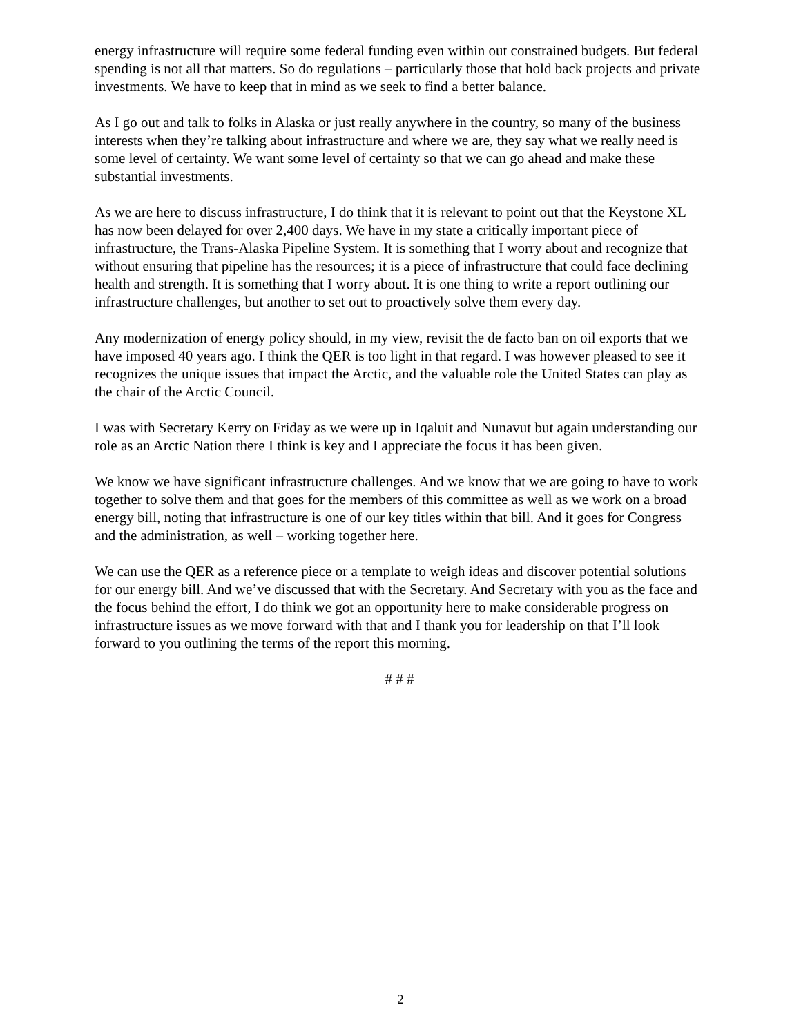energy infrastructure will require some federal funding even within out constrained budgets. But federal spending is not all that matters. So do regulations – particularly those that hold back projects and private investments. We have to keep that in mind as we seek to find a better balance.
As I go out and talk to folks in Alaska or just really anywhere in the country, so many of the business interests when they’re talking about infrastructure and where we are, they say what we really need is some level of certainty. We want some level of certainty so that we can go ahead and make these substantial investments.
As we are here to discuss infrastructure, I do think that it is relevant to point out that the Keystone XL has now been delayed for over 2,400 days. We have in my state a critically important piece of infrastructure, the Trans-Alaska Pipeline System. It is something that I worry about and recognize that without ensuring that pipeline has the resources; it is a piece of infrastructure that could face declining health and strength. It is something that I worry about. It is one thing to write a report outlining our infrastructure challenges, but another to set out to proactively solve them every day.
Any modernization of energy policy should, in my view, revisit the de facto ban on oil exports that we have imposed 40 years ago. I think the QER is too light in that regard. I was however pleased to see it recognizes the unique issues that impact the Arctic, and the valuable role the United States can play as the chair of the Arctic Council.
I was with Secretary Kerry on Friday as we were up in Iqaluit and Nunavut but again understanding our role as an Arctic Nation there I think is key and I appreciate the focus it has been given.
We know we have significant infrastructure challenges. And we know that we are going to have to work together to solve them and that goes for the members of this committee as well as we work on a broad energy bill, noting that infrastructure is one of our key titles within that bill. And it goes for Congress and the administration, as well – working together here.
We can use the QER as a reference piece or a template to weigh ideas and discover potential solutions for our energy bill. And we’ve discussed that with the Secretary. And Secretary with you as the face and the focus behind the effort, I do think we got an opportunity here to make considerable progress on infrastructure issues as we move forward with that and I thank you for leadership on that I’ll look forward to you outlining the terms of the report this morning.
# # #
2